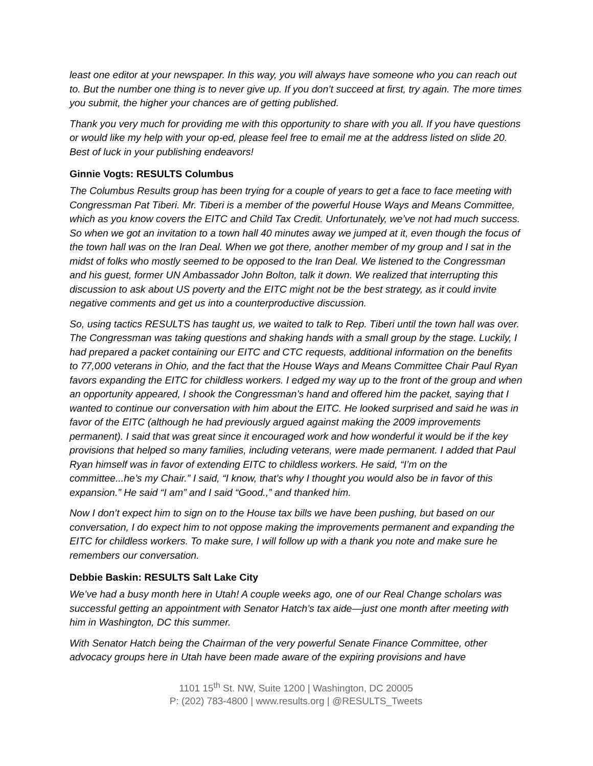least one editor at your newspaper. In this way, you will always have someone who you can reach out to. But the number one thing is to never give up. If you don’t succeed at first, try again. The more times you submit, the higher your chances are of getting published.
Thank you very much for providing me with this opportunity to share with you all. If you have questions or would like my help with your op-ed, please feel free to email me at the address listed on slide 20. Best of luck in your publishing endeavors!
Ginnie Vogts: RESULTS Columbus
The Columbus Results group has been trying for a couple of years to get a face to face meeting with Congressman Pat Tiberi. Mr. Tiberi is a member of the powerful House Ways and Means Committee, which as you know covers the EITC and Child Tax Credit. Unfortunately, we’ve not had much success. So when we got an invitation to a town hall 40 minutes away we jumped at it, even though the focus of the town hall was on the Iran Deal. When we got there, another member of my group and I sat in the midst of folks who mostly seemed to be opposed to the Iran Deal. We listened to the Congressman and his guest, former UN Ambassador John Bolton, talk it down. We realized that interrupting this discussion to ask about US poverty and the EITC might not be the best strategy, as it could invite negative comments and get us into a counterproductive discussion.
So, using tactics RESULTS has taught us, we waited to talk to Rep. Tiberi until the town hall was over. The Congressman was taking questions and shaking hands with a small group by the stage. Luckily, I had prepared a packet containing our EITC and CTC requests, additional information on the benefits to 77,000 veterans in Ohio, and the fact that the House Ways and Means Committee Chair Paul Ryan favors expanding the EITC for childless workers. I edged my way up to the front of the group and when an opportunity appeared, I shook the Congressman’s hand and offered him the packet, saying that I wanted to continue our conversation with him about the EITC. He looked surprised and said he was in favor of the EITC (although he had previously argued against making the 2009 improvements permanent). I said that was great since it encouraged work and how wonderful it would be if the key provisions that helped so many families, including veterans, were made permanent. I added that Paul Ryan himself was in favor of extending EITC to childless workers. He said, “I’m on the committee...he’s my Chair.” I said, “I know, that’s why I thought you would also be in favor of this expansion.” He said “I am” and I said “Good.,” and thanked him.
Now I don’t expect him to sign on to the House tax bills we have been pushing, but based on our conversation, I do expect him to not oppose making the improvements permanent and expanding the EITC for childless workers. To make sure, I will follow up with a thank you note and make sure he remembers our conversation.
Debbie Baskin: RESULTS Salt Lake City
We’ve had a busy month here in Utah! A couple weeks ago, one of our Real Change scholars was successful getting an appointment with Senator Hatch’s tax aide—just one month after meeting with him in Washington, DC this summer.
With Senator Hatch being the Chairman of the very powerful Senate Finance Committee, other advocacy groups here in Utah have been made aware of the expiring provisions and have
1101 15<sup>th</sup> St. NW, Suite 1200 | Washington, DC 20005
P: (202) 783-4800 | www.results.org | @RESULTS_Tweets